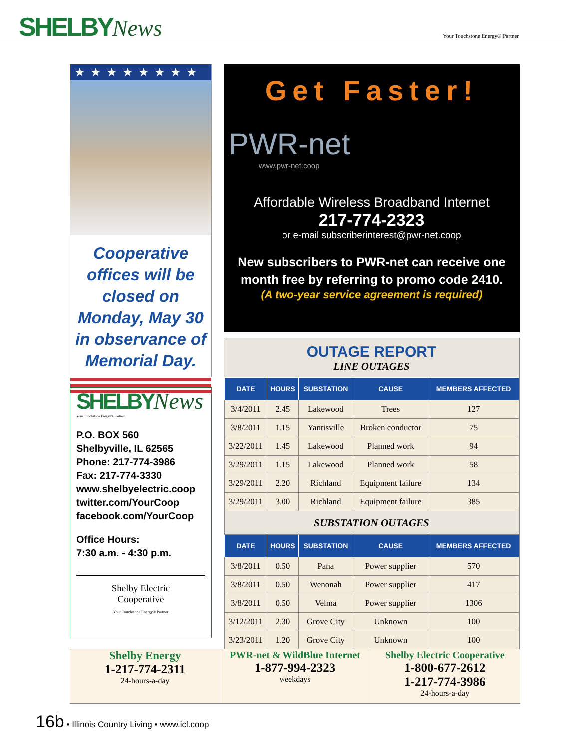SHELBYNews
Your Touchstone Energy® Partner
★★★★★★★★
Cooperative offices will be closed on Monday, May 30 in observance of Memorial Day.
SHELBYNews
Your Touchstone Energy® Partner
P.O. BOX 560
Shelbyville, IL 62565
Phone: 217-774-3986
Fax: 217-774-3330
www.shelbyelectric.coop
twitter.com/YourCoop
facebook.com/YourCoop
Office Hours:
7:30 a.m. - 4:30 p.m.
Shelby Electric
Cooperative
Your Touchstone Energy® Partner
Get Faster!
PWR-net
www.pwr-net.coop
Affordable Wireless Broadband Internet
217-774-2323
or e-mail subscriberinterest@pwr-net.coop
New subscribers to PWR-net can receive one month free by referring to promo code 2410.
(A two-year service agreement is required)
OUTAGE REPORT
LINE OUTAGES
| DATE | HOURS | SUBSTATION | CAUSE | MEMBERS AFFECTED |
| --- | --- | --- | --- | --- |
| 3/4/2011 | 2.45 | Lakewood | Trees | 127 |
| 3/8/2011 | 1.15 | Yantisville | Broken conductor | 75 |
| 3/22/2011 | 1.45 | Lakewood | Planned work | 94 |
| 3/29/2011 | 1.15 | Lakewood | Planned work | 58 |
| 3/29/2011 | 2.20 | Richland | Equipment failure | 134 |
| 3/29/2011 | 3.00 | Richland | Equipment failure | 385 |
| SUBSTATION OUTAGES | | | | |
| DATE | HOURS | SUBSTATION | CAUSE | MEMBERS AFFECTED |
| 3/8/2011 | 0.50 | Pana | Power supplier | 570 |
| 3/8/2011 | 0.50 | Wenonah | Power supplier | 417 |
| 3/8/2011 | 0.50 | Velma | Power supplier | 1306 |
| 3/12/2011 | 2.30 | Grove City | Unknown | 100 |
| 3/23/2011 | 1.20 | Grove City | Unknown | 100 |
Shelby Energy
1-217-774-2311
24-hours-a-day
PWR-net & WildBlue Internet
1-877-994-2323
weekdays
Shelby Electric Cooperative
1-800-677-2612
1-217-774-3986
24-hours-a-day
16b • Illinois Country Living • www.icl.coop